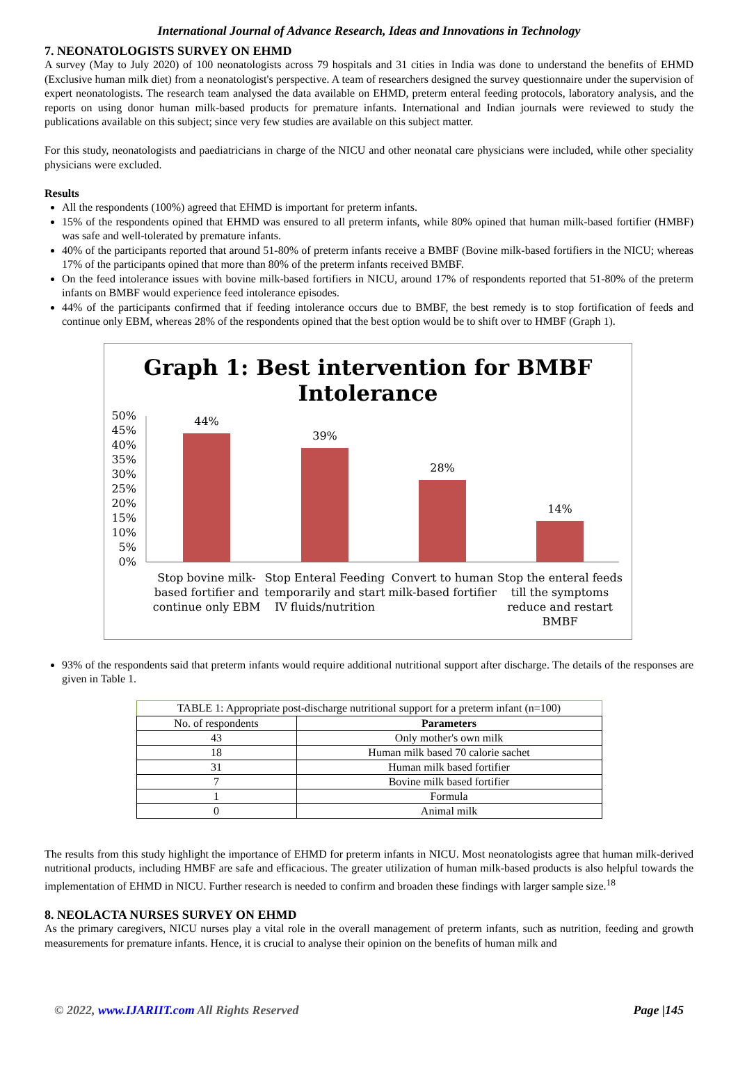International Journal of Advance Research, Ideas and Innovations in Technology
7. NEONATOLOGISTS SURVEY ON EHMD
A survey (May to July 2020) of 100 neonatologists across 79 hospitals and 31 cities in India was done to understand the benefits of EHMD (Exclusive human milk diet) from a neonatologist's perspective. A team of researchers designed the survey questionnaire under the supervision of expert neonatologists. The research team analysed the data available on EHMD, preterm enteral feeding protocols, laboratory analysis, and the reports on using donor human milk-based products for premature infants. International and Indian journals were reviewed to study the publications available on this subject; since very few studies are available on this subject matter.
For this study, neonatologists and paediatricians in charge of the NICU and other neonatal care physicians were included, while other speciality physicians were excluded.
Results
All the respondents (100%) agreed that EHMD is important for preterm infants.
15% of the respondents opined that EHMD was ensured to all preterm infants, while 80% opined that human milk-based fortifier (HMBF) was safe and well-tolerated by premature infants.
40% of the participants reported that around 51-80% of preterm infants receive a BMBF (Bovine milk-based fortifiers in the NICU; whereas 17% of the participants opined that more than 80% of the preterm infants received BMBF.
On the feed intolerance issues with bovine milk-based fortifiers in NICU, around 17% of respondents reported that 51-80% of the preterm infants on BMBF would experience feed intolerance episodes.
44% of the participants confirmed that if feeding intolerance occurs due to BMBF, the best remedy is to stop fortification of feeds and continue only EBM, whereas 28% of the respondents opined that the best option would be to shift over to HMBF (Graph 1).
Graph 1: Best intervention for BMBF
Intolerance
50%
45%
40%
35%
30%
25%
20%
15%
10%
5%
0%
44%
39%
28%
14%
Stop bovine milk-
based fortifier and
continue only EBM
Stop Enteral Feeding
temporarily and start
IV fluids/nutrition
Convert to human
milk-based fortifier
Stop the enteral feeds
till the symptoms
reduce and restart
BMBF
93% of the respondents said that preterm infants would require additional nutritional support after discharge. The details of the responses are given in Table 1.
TABLE 1: Appropriate post-discharge nutritional support for a preterm infant (n=100)
| No. of respondents | Parameters |
| 43 | Only mother's own milk |
| 18 | Human milk based 70 calorie sachet |
| 31 | Human milk based fortifier |
| 7 | Bovine milk based fortifier |
| 1 | Formula |
| 0 | Animal milk |
The results from this study highlight the importance of EHMD for preterm infants in NICU. Most neonatologists agree that human milk-derived nutritional products, including HMBF are safe and efficacious. The greater utilization of human milk-based products is also helpful towards the implementation of EHMD in NICU. Further research is needed to confirm and broaden these findings with larger sample size.<sup>18</sup>
8. NEOLACTA NURSES SURVEY ON EHMD
As the primary caregivers, NICU nurses play a vital role in the overall management of preterm infants, such as nutrition, feeding and growth measurements for premature infants. Hence, it is crucial to analyse their opinion on the benefits of human milk and
© 2022, www.IJARIIT.com All Rights Reserved Page |145